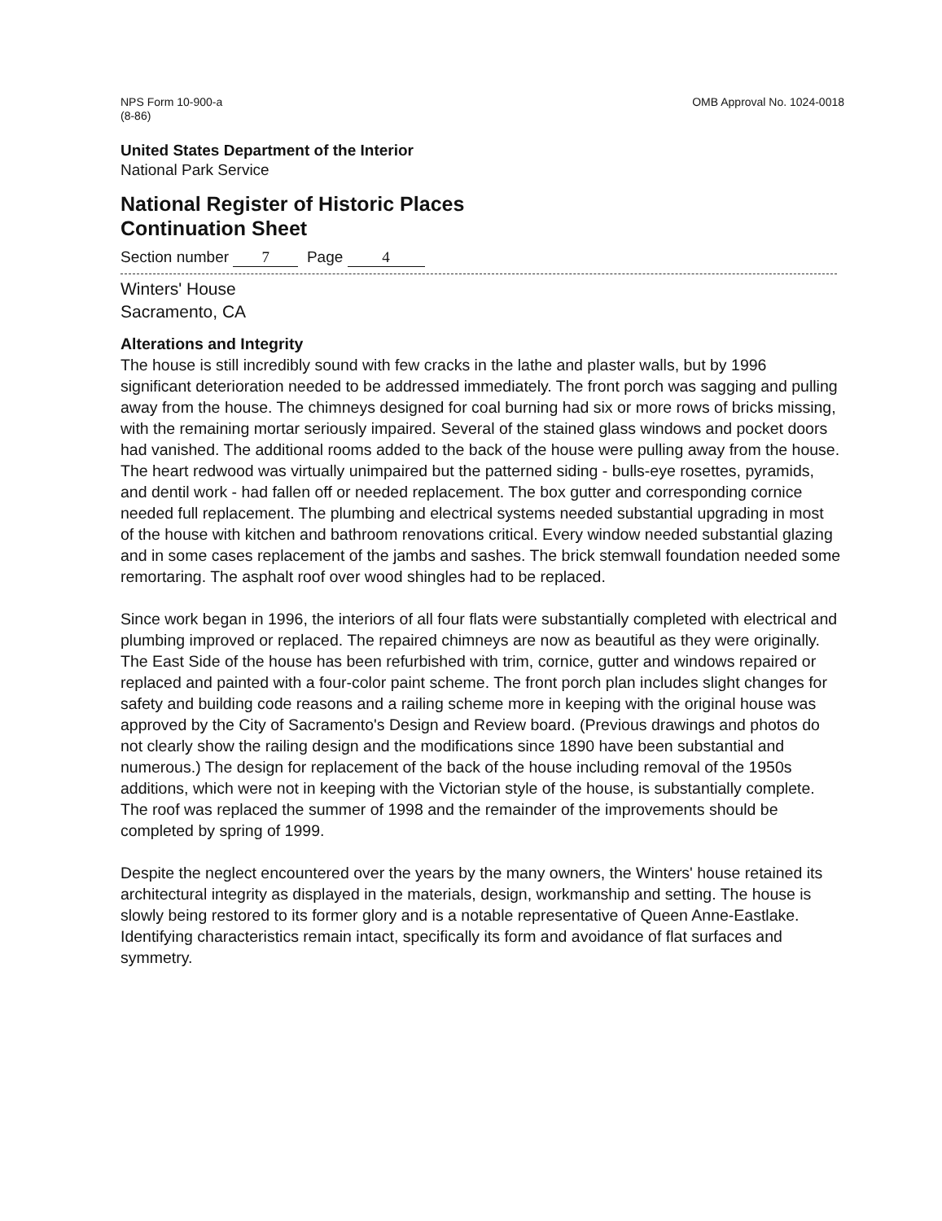NPS Form 10-900-a
(8-86)
OMB Approval No. 1024-0018
United States Department of the Interior
National Park Service
National Register of Historic Places
Continuation Sheet
Section number 7 Page 4
Winters' House
Sacramento, CA
Alterations and Integrity
The house is still incredibly sound with few cracks in the lathe and plaster walls, but by 1996 significant deterioration needed to be addressed immediately. The front porch was sagging and pulling away from the house. The chimneys designed for coal burning had six or more rows of bricks missing, with the remaining mortar seriously impaired. Several of the stained glass windows and pocket doors had vanished. The additional rooms added to the back of the house were pulling away from the house. The heart redwood was virtually unimpaired but the patterned siding - bulls-eye rosettes, pyramids, and dentil work - had fallen off or needed replacement. The box gutter and corresponding cornice needed full replacement. The plumbing and electrical systems needed substantial upgrading in most of the house with kitchen and bathroom renovations critical. Every window needed substantial glazing and in some cases replacement of the jambs and sashes. The brick stemwall foundation needed some remortaring. The asphalt roof over wood shingles had to be replaced.
Since work began in 1996, the interiors of all four flats were substantially completed with electrical and plumbing improved or replaced. The repaired chimneys are now as beautiful as they were originally. The East Side of the house has been refurbished with trim, cornice, gutter and windows repaired or replaced and painted with a four-color paint scheme. The front porch plan includes slight changes for safety and building code reasons and a railing scheme more in keeping with the original house was approved by the City of Sacramento's Design and Review board. (Previous drawings and photos do not clearly show the railing design and the modifications since 1890 have been substantial and numerous.) The design for replacement of the back of the house including removal of the 1950s additions, which were not in keeping with the Victorian style of the house, is substantially complete. The roof was replaced the summer of 1998 and the remainder of the improvements should be completed by spring of 1999.
Despite the neglect encountered over the years by the many owners, the Winters' house retained its architectural integrity as displayed in the materials, design, workmanship and setting. The house is slowly being restored to its former glory and is a notable representative of Queen Anne-Eastlake. Identifying characteristics remain intact, specifically its form and avoidance of flat surfaces and symmetry.